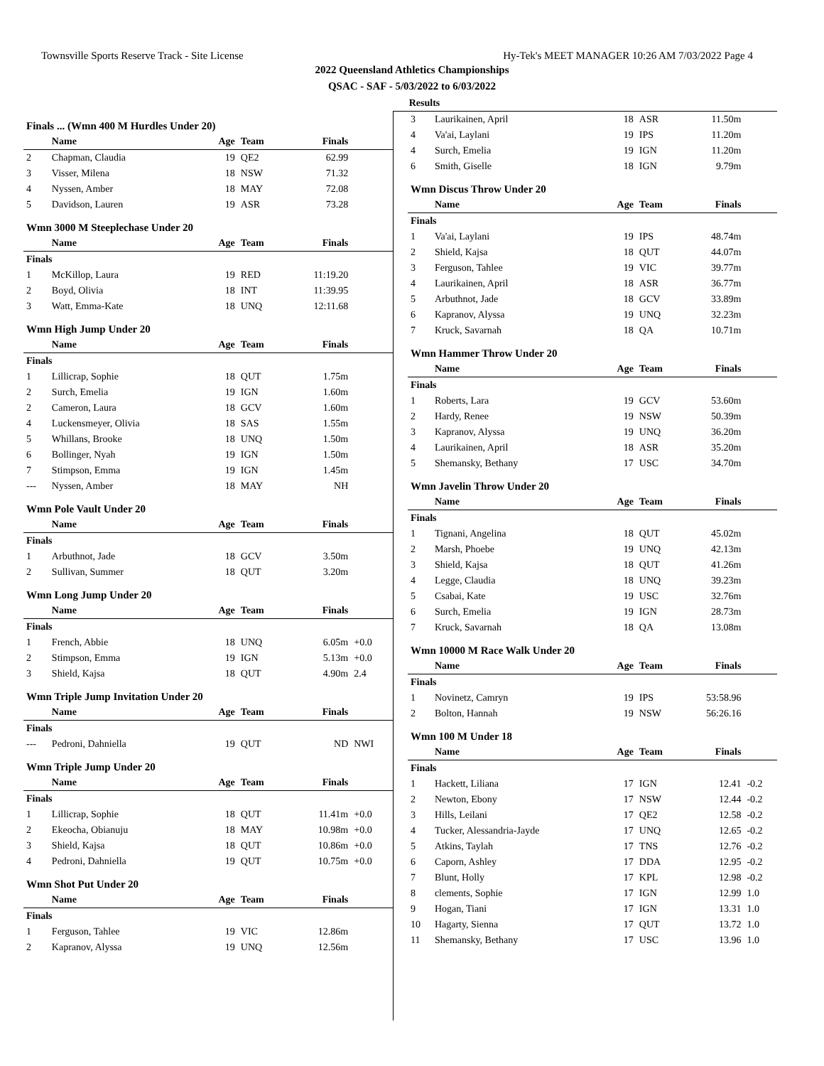Townsville Sports Reserve Track - Site License Hy-Tek's MEET MANAGER 10:26 AM 7/03/2022 Page 4
2022 Queensland Athletics Championships
QSAC - SAF - 5/03/2022 to 6/03/2022
Results
| Finals ... (Wmn 400 M Hurdles Under 20) | | | | | |
| | Name | Age | Team | Finals | |
| 2 | Chapman, Claudia | 19 | QE2 | 62.99 | |
| 3 | Visser, Milena | 18 | NSW | 71.32 | |
| 4 | Nyssen, Amber | 18 | MAY | 72.08 | |
| 5 | Davidson, Lauren | 19 | ASR | 73.28 | |
| Wmn 3000 M Steeplechase Under 20 | | | | | |
| | Name | Age | Team | Finals | |
| Finals | | | | | |
| 1 | McKillop, Laura | 19 | RED | 11:19.20 | |
| 2 | Boyd, Olivia | 18 | INT | 11:39.95 | |
| 3 | Watt, Emma-Kate | 18 | UNQ | 12:11.68 | |
| Wmn High Jump Under 20 | | | | | |
| | Name | Age | Team | Finals | |
| Finals | | | | | |
| 1 | Lillicrap, Sophie | 18 | QUT | 1.75m | |
| 2 | Surch, Emelia | 19 | IGN | 1.60m | |
| 2 | Cameron, Laura | 18 | GCV | 1.60m | |
| 4 | Luckensmeyer, Olivia | 18 | SAS | 1.55m | |
| 5 | Whillans, Brooke | 18 | UNQ | 1.50m | |
| 6 | Bollinger, Nyah | 19 | IGN | 1.50m | |
| 7 | Stimpson, Emma | 19 | IGN | 1.45m | |
| --- | Nyssen, Amber | 18 | MAY | NH | |
| Wmn Pole Vault Under 20 | | | | | |
| | Name | Age | Team | Finals | |
| Finals | | | | | |
| 1 | Arbuthnot, Jade | 18 | GCV | 3.50m | |
| 2 | Sullivan, Summer | 18 | QUT | 3.20m | |
| Wmn Long Jump Under 20 | | | | | |
| | Name | Age | Team | Finals | |
| Finals | | | | | |
| 1 | French, Abbie | 18 | UNQ | 6.05m | +0.0 |
| 2 | Stimpson, Emma | 19 | IGN | 5.13m | +0.0 |
| 3 | Shield, Kajsa | 18 | QUT | 4.90m | 2.4 |
| Wmn Triple Jump Invitation Under 20 | | | | | |
| | Name | Age | Team | Finals | |
| Finals | | | | | |
| --- | Pedroni, Dahniella | 19 | QUT | ND | NWI |
| Wmn Triple Jump Under 20 | | | | | |
| | Name | Age | Team | Finals | |
| Finals | | | | | |
| 1 | Lillicrap, Sophie | 18 | QUT | 11.41m | +0.0 |
| 2 | Ekeocha, Obianuju | 18 | MAY | 10.98m | +0.0 |
| 3 | Shield, Kajsa | 18 | QUT | 10.86m | +0.0 |
| 4 | Pedroni, Dahniella | 19 | QUT | 10.75m | +0.0 |
| Wmn Shot Put Under 20 | | | | | |
| | Name | Age | Team | Finals | |
| Finals | | | | | |
| 1 | Ferguson, Tahlee | 19 | VIC | 12.86m | |
| 2 | Kapranov, Alyssa | 19 | UNQ | 12.56m | |
| 3 | Laurikainen, April | 18 | ASR | 11.50m | |
| 4 | Va'ai, Laylani | 19 | IPS | 11.20m | |
| 4 | Surch, Emelia | 19 | IGN | 11.20m | |
| 6 | Smith, Giselle | 18 | IGN | 9.79m | |
| Wmn Discus Throw Under 20 | | | | | |
| | Name | Age | Team | Finals | |
| Finals | | | | | |
| 1 | Va'ai, Laylani | 19 | IPS | 48.74m | |
| 2 | Shield, Kajsa | 18 | QUT | 44.07m | |
| 3 | Ferguson, Tahlee | 19 | VIC | 39.77m | |
| 4 | Laurikainen, April | 18 | ASR | 36.77m | |
| 5 | Arbuthnot, Jade | 18 | GCV | 33.89m | |
| 6 | Kapranov, Alyssa | 19 | UNQ | 32.23m | |
| 7 | Kruck, Savarnah | 18 | QA | 10.71m | |
| Wmn Hammer Throw Under 20 | | | | | |
| | Name | Age | Team | Finals | |
| Finals | | | | | |
| 1 | Roberts, Lara | 19 | GCV | 53.60m | |
| 2 | Hardy, Renee | 19 | NSW | 50.39m | |
| 3 | Kapranov, Alyssa | 19 | UNQ | 36.20m | |
| 4 | Laurikainen, April | 18 | ASR | 35.20m | |
| 5 | Shemansky, Bethany | 17 | USC | 34.70m | |
| Wmn Javelin Throw Under 20 | | | | | |
| | Name | Age | Team | Finals | |
| Finals | | | | | |
| 1 | Tignani, Angelina | 18 | QUT | 45.02m | |
| 2 | Marsh, Phoebe | 19 | UNQ | 42.13m | |
| 3 | Shield, Kajsa | 18 | QUT | 41.26m | |
| 4 | Legge, Claudia | 18 | UNQ | 39.23m | |
| 5 | Csabai, Kate | 19 | USC | 32.76m | |
| 6 | Surch, Emelia | 19 | IGN | 28.73m | |
| 7 | Kruck, Savarnah | 18 | QA | 13.08m | |
| Wmn 10000 M Race Walk Under 20 | | | | | |
| | Name | Age | Team | Finals | |
| Finals | | | | | |
| 1 | Novinetz, Camryn | 19 | IPS | 53:58.96 | |
| 2 | Bolton, Hannah | 19 | NSW | 56:26.16 | |
| Wmn 100 M Under 18 | | | | | |
| | Name | Age | Team | Finals | |
| Finals | | | | | |
| 1 | Hackett, Liliana | 17 | IGN | 12.41 | -0.2 |
| 2 | Newton, Ebony | 17 | NSW | 12.44 | -0.2 |
| 3 | Hills, Leilani | 17 | QE2 | 12.58 | -0.2 |
| 4 | Tucker, Alessandria-Jayde | 17 | UNQ | 12.65 | -0.2 |
| 5 | Atkins, Taylah | 17 | TNS | 12.76 | -0.2 |
| 6 | Caporn, Ashley | 17 | DDA | 12.95 | -0.2 |
| 7 | Blunt, Holly | 17 | KPL | 12.98 | -0.2 |
| 8 | clements, Sophie | 17 | IGN | 12.99 | 1.0 |
| 9 | Hogan, Tiani | 17 | IGN | 13.31 | 1.0 |
| 10 | Hagarty, Sienna | 17 | QUT | 13.72 | 1.0 |
| 11 | Shemansky, Bethany | 17 | USC | 13.96 | 1.0 |